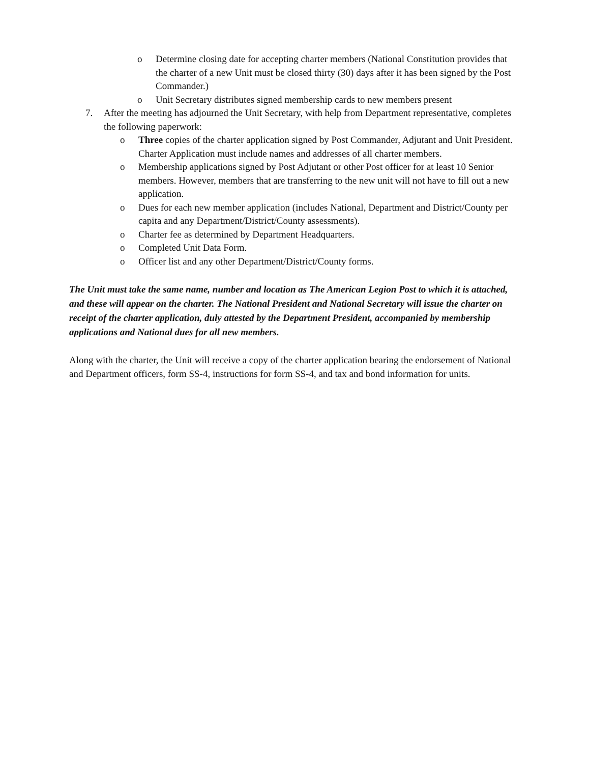o Determine closing date for accepting charter members (National Constitution provides that the charter of a new Unit must be closed thirty (30) days after it has been signed by the Post Commander.)
o Unit Secretary distributes signed membership cards to new members present
7. After the meeting has adjourned the Unit Secretary, with help from Department representative, completes the following paperwork:
o Three copies of the charter application signed by Post Commander, Adjutant and Unit President. Charter Application must include names and addresses of all charter members.
o Membership applications signed by Post Adjutant or other Post officer for at least 10 Senior members. However, members that are transferring to the new unit will not have to fill out a new application.
o Dues for each new member application (includes National, Department and District/County per capita and any Department/District/County assessments).
o Charter fee as determined by Department Headquarters.
o Completed Unit Data Form.
o Officer list and any other Department/District/County forms.
The Unit must take the same name, number and location as The American Legion Post to which it is attached, and these will appear on the charter. The National President and National Secretary will issue the charter on receipt of the charter application, duly attested by the Department President, accompanied by membership applications and National dues for all new members.
Along with the charter, the Unit will receive a copy of the charter application bearing the endorsement of National and Department officers, form SS-4, instructions for form SS-4, and tax and bond information for units.